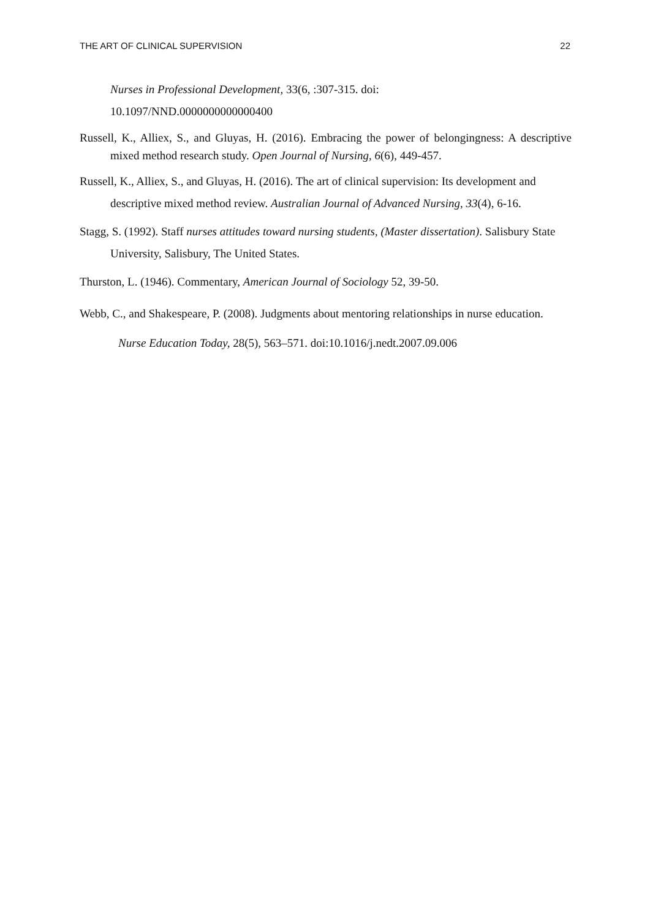THE ART OF CLINICAL SUPERVISION 22
Nurses in Professional Development, 33(6, :307-315. doi:
10.1097/NND.0000000000000400
Russell, K., Alliex, S., and Gluyas, H. (2016). Embracing the power of belongingness: A descriptive mixed method research study. Open Journal of Nursing, 6(6), 449-457.
Russell, K., Alliex, S., and Gluyas, H. (2016). The art of clinical supervision: Its development and descriptive mixed method review. Australian Journal of Advanced Nursing, 33(4), 6-16.
Stagg, S. (1992). Staff nurses attitudes toward nursing students, (Master dissertation). Salisbury State University, Salisbury, The United States.
Thurston, L. (1946). Commentary, American Journal of Sociology 52, 39-50.
Webb, C., and Shakespeare, P. (2008). Judgments about mentoring relationships in nurse education. Nurse Education Today, 28(5), 563–571. doi:10.1016/j.nedt.2007.09.006